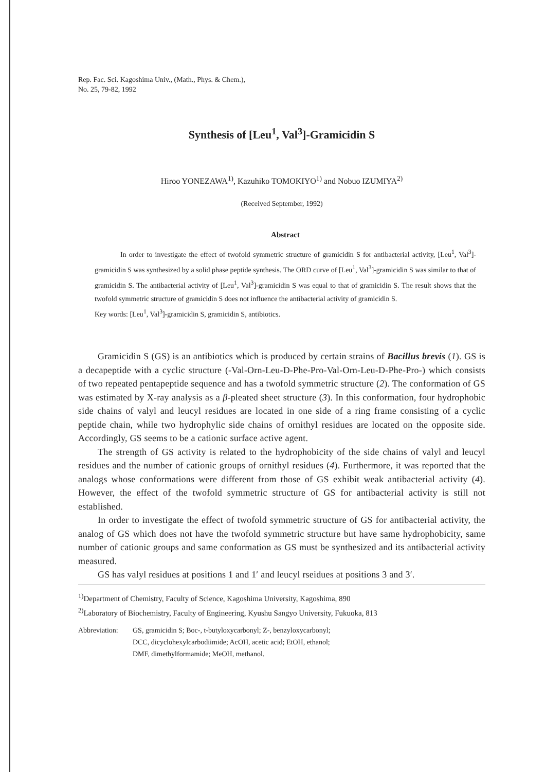Rep. Fac. Sci. Kagoshima Univ., (Math., Phys. & Chem.),
No. 25, 79-82, 1992
Synthesis of [Leu<sup>1</sup>, Val<sup>3</sup>]-Gramicidin S
Hiroo YONEZAWA<sup>1)</sup>, Kazuhiko TOMOKIYO<sup>1)</sup> and Nobuo IZUMIYA<sup>2)</sup>
(Received September, 1992)
Abstract
In order to investigate the effect of twofold symmetric structure of gramicidin S for antibacterial activity, [Leu<sup>1</sup>, Val<sup>3</sup>]-gramicidin S was synthesized by a solid phase peptide synthesis. The ORD curve of [Leu<sup>1</sup>, Val<sup>3</sup>]-gramicidin S was similar to that of gramicidin S. The antibacterial activity of [Leu<sup>1</sup>, Val<sup>3</sup>]-gramicidin S was equal to that of gramicidin S. The result shows that the twofold symmetric structure of gramicidin S does not influence the antibacterial activity of gramicidin S.
Key words: [Leu<sup>1</sup>, Val<sup>3</sup>]-gramicidin S, gramicidin S, antibiotics.
Gramicidin S (GS) is an antibiotics which is produced by certain strains of Bacillus brevis (1). GS is a decapeptide with a cyclic structure (-Val-Orn-Leu-D-Phe-Pro-Val-Orn-Leu-D-Phe-Pro-) which consists of two repeated pentapeptide sequence and has a twofold symmetric structure (2). The conformation of GS was estimated by X-ray analysis as a β-pleated sheet structure (3). In this conformation, four hydrophobic side chains of valyl and leucyl residues are located in one side of a ring frame consisting of a cyclic peptide chain, while two hydrophylic side chains of ornithyl residues are located on the opposite side. Accordingly, GS seems to be a cationic surface active agent.
The strength of GS activity is related to the hydrophobicity of the side chains of valyl and leucyl residues and the number of cationic groups of ornithyl residues (4). Furthermore, it was reported that the analogs whose conformations were different from those of GS exhibit weak antibacterial activity (4). However, the effect of the twofold symmetric structure of GS for antibacterial activity is still not established.
In order to investigate the effect of twofold symmetric structure of GS for antibacterial activity, the analog of GS which does not have the twofold symmetric structure but have same hydrophobicity, same number of cationic groups and same conformation as GS must be synthesized and its antibacterial activity measured.
GS has valyl residues at positions 1 and 1′ and leucyl rseidues at positions 3 and 3′.
<sup>1)</sup> Department of Chemistry, Faculty of Science, Kagoshima University, Kagoshima, 890
<sup>2)</sup> Laboratory of Biochemistry, Faculty of Engineering, Kyushu Sangyo University, Fukuoka, 813
Abbreviation: GS, gramicidin S; Boc-, t-butyloxycarbonyl; Z-, benzyloxycarbonyl;
DCC, dicyclohexylcarbodiimide; AcOH, acetic acid; EtOH, ethanol;
DMF, dimethylformamide; MeOH, methanol.